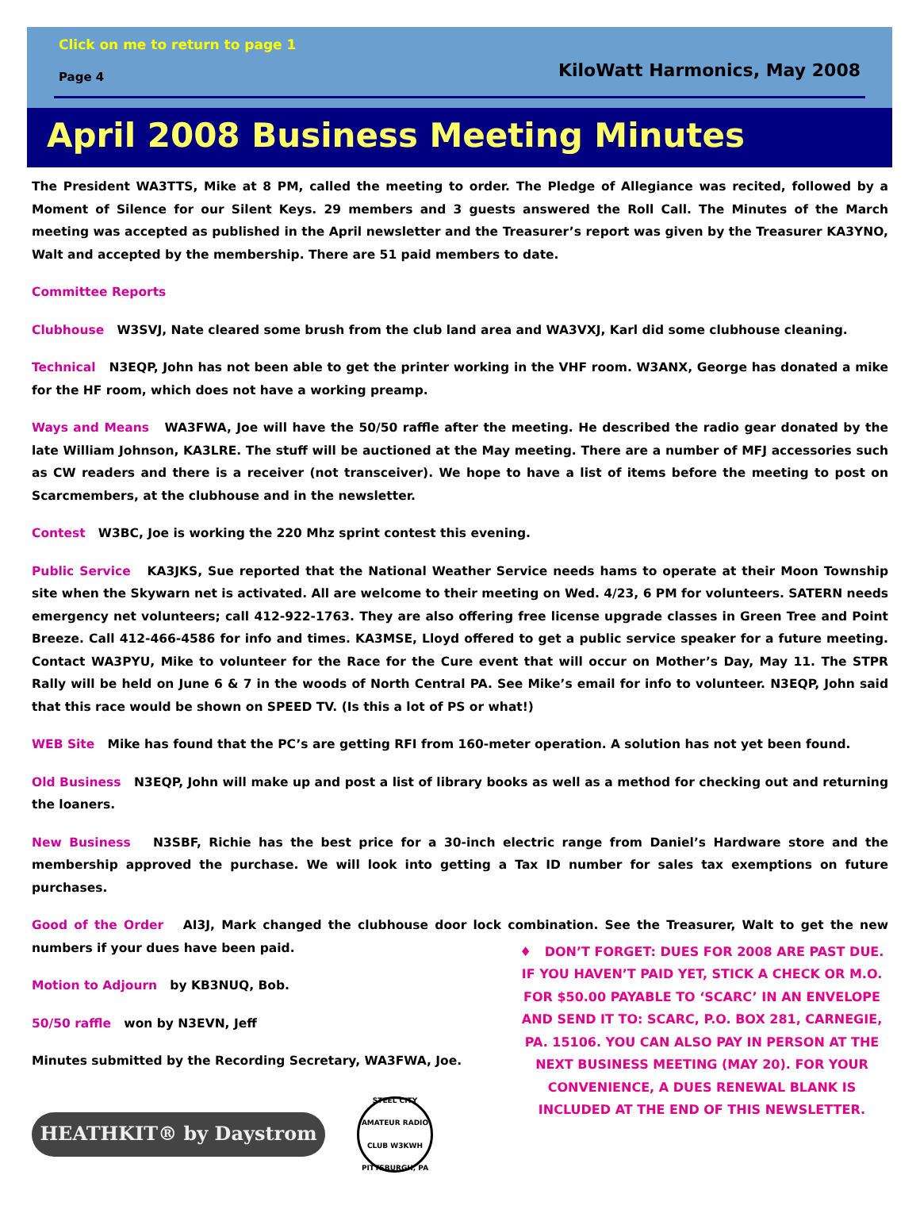Click on me to return to page 1
Page 4 KiloWatt Harmonics, May 2008
April 2008 Business Meeting Minutes
The President WA3TTS, Mike at 8 PM, called the meeting to order. The Pledge of Allegiance was recited, followed by a Moment of Silence for our Silent Keys. 29 members and 3 guests answered the Roll Call. The Minutes of the March meeting was accepted as published in the April newsletter and the Treasurer’s report was given by the Treasurer KA3YNO, Walt and accepted by the membership. There are 51 paid members to date.
Committee Reports
Clubhouse W3SVJ, Nate cleared some brush from the club land area and WA3VXJ, Karl did some clubhouse cleaning.
Technical N3EQP, John has not been able to get the printer working in the VHF room. W3ANX, George has donated a mike for the HF room, which does not have a working preamp.
Ways and Means WA3FWA, Joe will have the 50/50 raffle after the meeting. He described the radio gear donated by the late William Johnson, KA3LRE. The stuff will be auctioned at the May meeting. There are a number of MFJ accessories such as CW readers and there is a receiver (not transceiver). We hope to have a list of items before the meeting to post on Scarcmembers, at the clubhouse and in the newsletter.
Contest W3BC, Joe is working the 220 Mhz sprint contest this evening.
Public Service KA3JKS, Sue reported that the National Weather Service needs hams to operate at their Moon Township site when the Skywarn net is activated. All are welcome to their meeting on Wed. 4/23, 6 PM for volunteers. SATERN needs emergency net volunteers; call 412-922-1763. They are also offering free license upgrade classes in Green Tree and Point Breeze. Call 412-466-4586 for info and times. KA3MSE, Lloyd offered to get a public service speaker for a future meeting. Contact WA3PYU, Mike to volunteer for the Race for the Cure event that will occur on Mother’s Day, May 11. The STPR Rally will be held on June 6 & 7 in the woods of North Central PA. See Mike’s email for info to volunteer. N3EQP, John said that this race would be shown on SPEED TV. (Is this a lot of PS or what!)
WEB Site Mike has found that the PC’s are getting RFI from 160-meter operation. A solution has not yet been found.
Old Business N3EQP, John will make up and post a list of library books as well as a method for checking out and returning the loaners.
New Business N3SBF, Richie has the best price for a 30-inch electric range from Daniel’s Hardware store and the membership approved the purchase. We will look into getting a Tax ID number for sales tax exemptions on future purchases.
Good of the Order AI3J, Mark changed the clubhouse door lock combination. See the Treasurer, Walt to get the new numbers if your dues have been paid.
Motion to Adjourn by KB3NUQ, Bob.
♦ DON’T FORGET: DUES FOR 2008 ARE PAST DUE. IF YOU HAVEN’T PAID YET, STICK A CHECK OR M.O. FOR $50.00 PAYABLE TO ‘SCARC’ IN AN ENVELOPE AND SEND IT TO: SCARC, P.O. BOX 281, CARNEGIE, PA. 15106. YOU CAN ALSO PAY IN PERSON AT THE NEXT BUSINESS MEETING (MAY 20). FOR YOUR CONVENIENCE, A DUES RENEWAL BLANK IS INCLUDED AT THE END OF THIS NEWSLETTER.
50/50 raffle won by N3EVN, Jeff
Minutes submitted by the Recording Secretary, WA3FWA, Joe.
HEATHKIT® by Daystrom
STEEL CITY AMATEUR RADIO CLUB W3KWH PITTSBURGH, PA